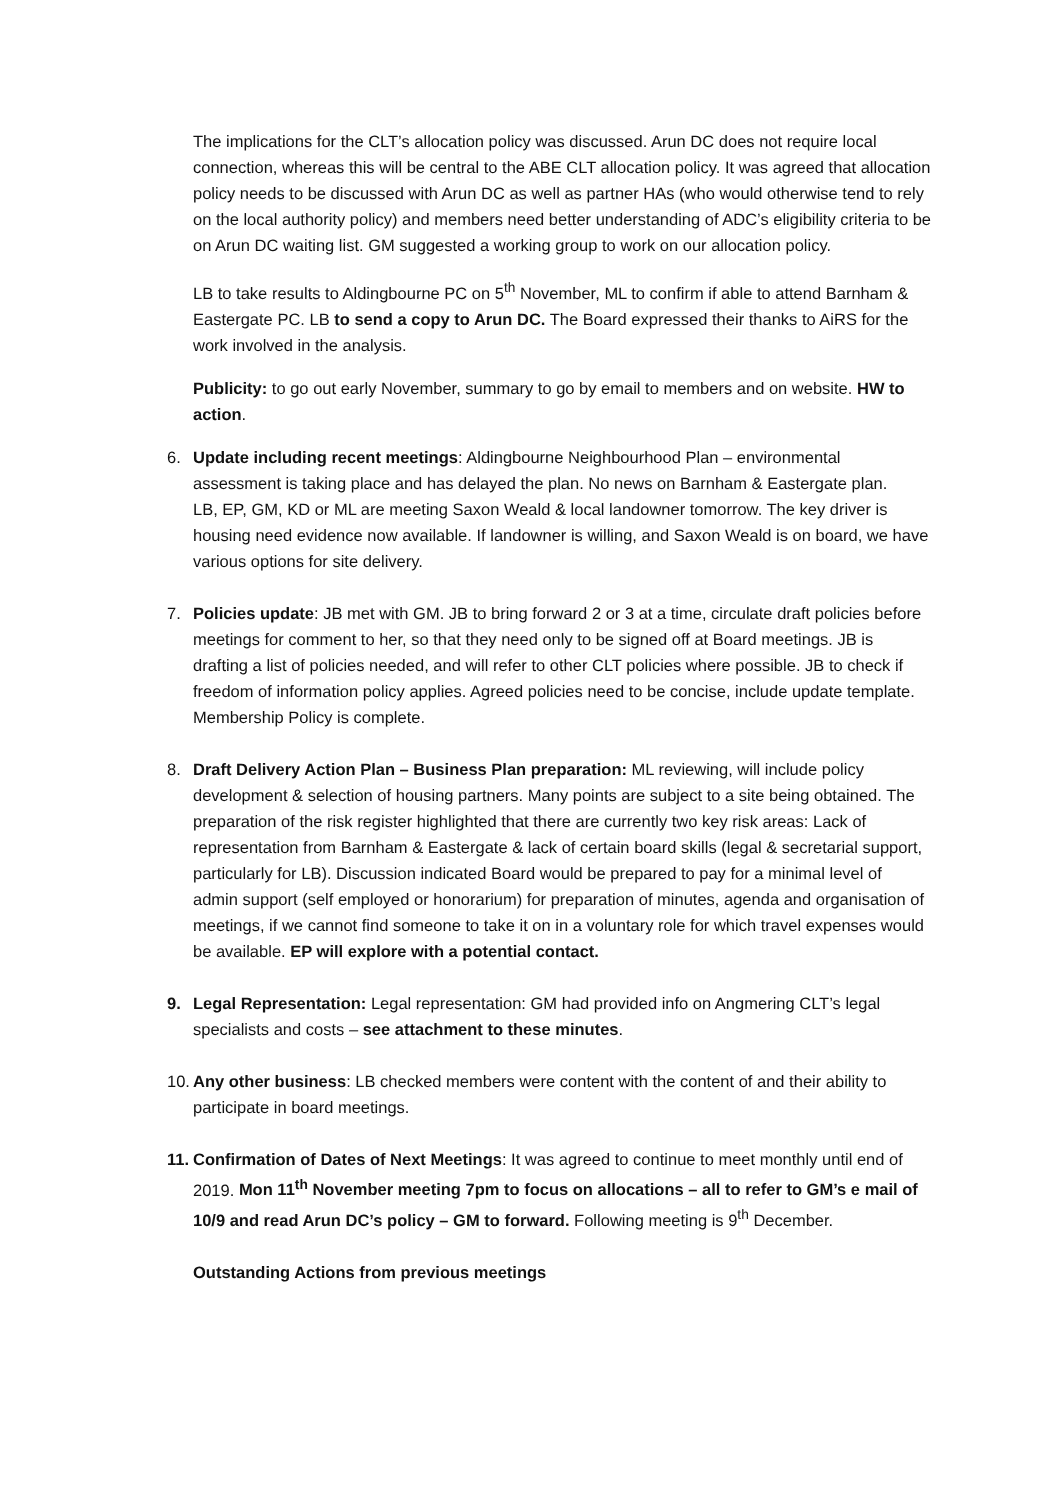The implications for the CLT’s allocation policy was discussed. Arun DC does not require local connection, whereas this will be central to the ABE CLT allocation policy. It was agreed that allocation policy needs to be discussed with Arun DC as well as partner HAs (who would otherwise tend to rely on the local authority policy) and members need better understanding of ADC’s eligibility criteria to be on Arun DC waiting list. GM suggested a working group to work on our allocation policy.
LB to take results to Aldingbourne PC on 5<sup>th</sup> November, ML to confirm if able to attend Barnham & Eastergate PC. LB to send a copy to Arun DC. The Board expressed their thanks to AiRS for the work involved in the analysis.
Publicity: to go out early November, summary to go by email to members and on website. HW to action.
6. Update including recent meetings: Aldingbourne Neighbourhood Plan – environmental assessment is taking place and has delayed the plan. No news on Barnham & Eastergate plan.
LB, EP, GM, KD or ML are meeting Saxon Weald & local landowner tomorrow. The key driver is housing need evidence now available. If landowner is willing, and Saxon Weald is on board, we have various options for site delivery.
7. Policies update: JB met with GM. JB to bring forward 2 or 3 at a time, circulate draft policies before meetings for comment to her, so that they need only to be signed off at Board meetings. JB is drafting a list of policies needed, and will refer to other CLT policies where possible. JB to check if freedom of information policy applies. Agreed policies need to be concise, include update template. Membership Policy is complete.
8. Draft Delivery Action Plan – Business Plan preparation: ML reviewing, will include policy development & selection of housing partners. Many points are subject to a site being obtained. The preparation of the risk register highlighted that there are currently two key risk areas: Lack of representation from Barnham & Eastergate & lack of certain board skills (legal & secretarial support, particularly for LB). Discussion indicated Board would be prepared to pay for a minimal level of admin support (self employed or honorarium) for preparation of minutes, agenda and organisation of meetings, if we cannot find someone to take it on in a voluntary role for which travel expenses would be available. EP will explore with a potential contact.
9. Legal Representation: Legal representation: GM had provided info on Angmering CLT’s legal specialists and costs – see attachment to these minutes.
10.
Any other business: LB checked members were content with the content of and their ability to participate in board meetings.
11.
Confirmation of Dates of Next Meetings: It was agreed to continue to meet monthly until end of 2019. Mon 11<sup>th</sup> November meeting 7pm to focus on allocations – all to refer to GM’s e mail of 10/9 and read Arun DC’s policy – GM to forward. Following meeting is 9<sup>th</sup> December.
Outstanding Actions from previous meetings